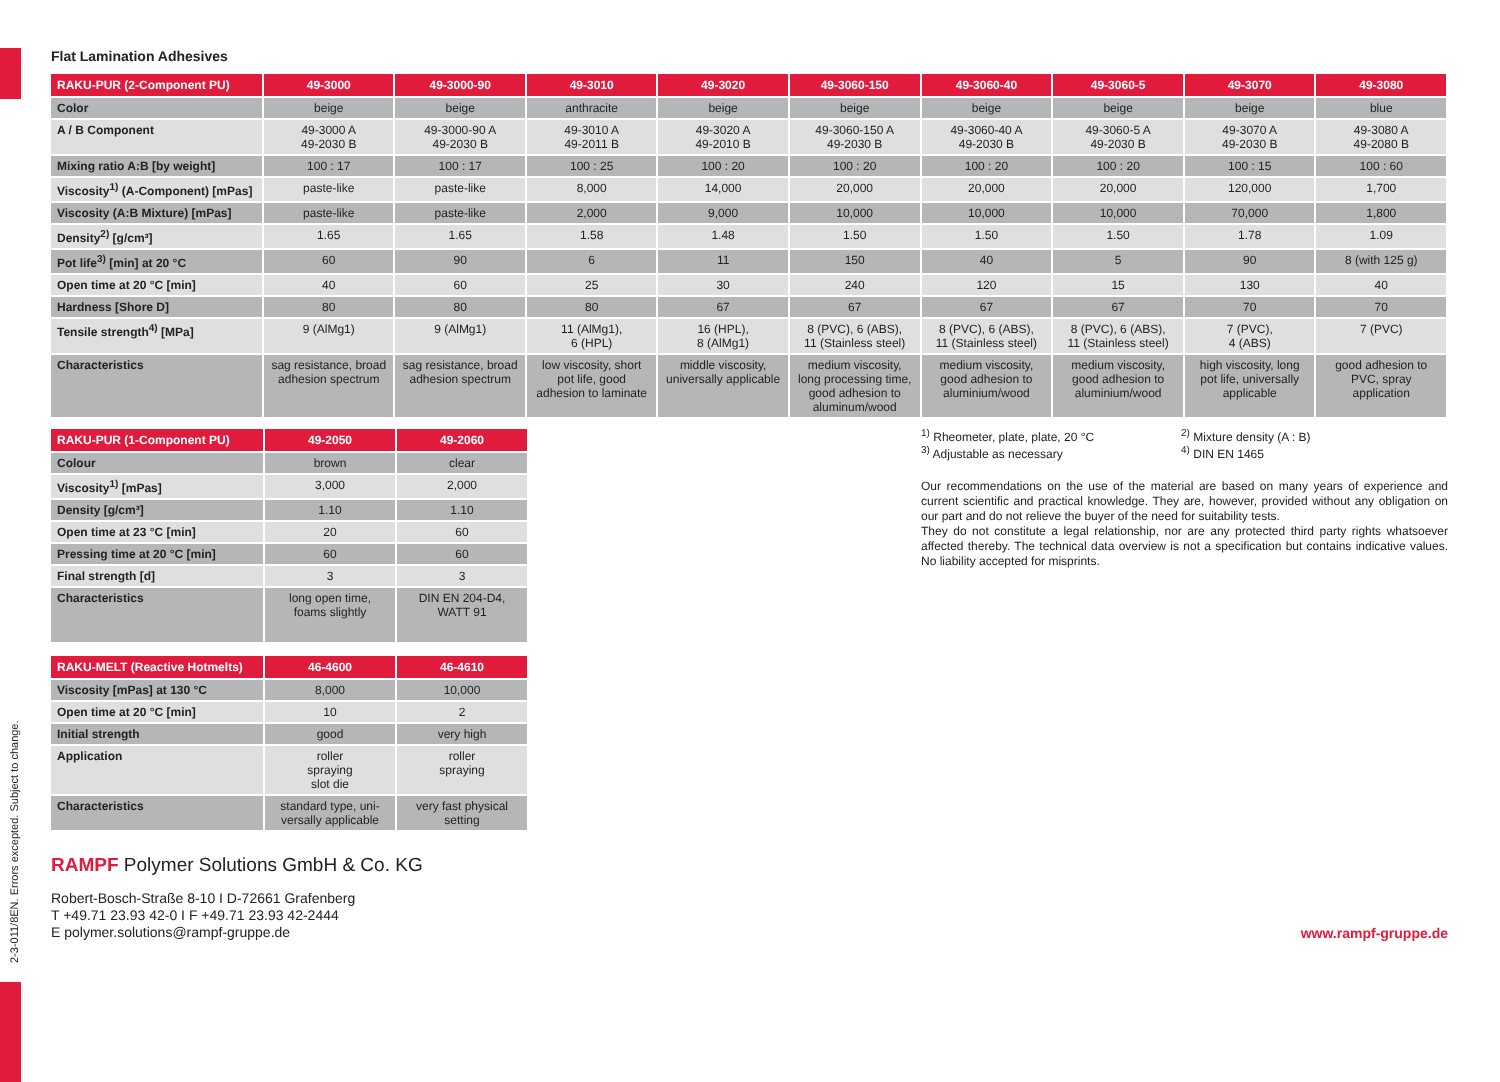2-3-011/8EN. Errors excepted. Subject to change.
Flat Lamination Adhesives
| RAKU-PUR (2-Component PU) | 49-3000 | 49-3000-90 | 49-3010 | 49-3020 | 49-3060-150 | 49-3060-40 | 49-3060-5 | 49-3070 | 49-3080 |
| --- | --- | --- | --- | --- | --- | --- | --- | --- | --- |
| Color | beige | beige | anthracite | beige | beige | beige | beige | beige | blue |
| A / B Component | 49-3000 A 49-2030 B | 49-3000-90 A 49-2030 B | 49-3010 A 49-2011 B | 49-3020 A 49-2010 B | 49-3060-150 A 49-2030 B | 49-3060-40 A 49-2030 B | 49-3060-5 A 49-2030 B | 49-3070 A 49-2030 B | 49-3080 A 49-2080 B |
| Mixing ratio A:B [by weight] | 100 : 17 | 100 : 17 | 100 : 25 | 100 : 20 | 100 : 20 | 100 : 20 | 100 : 20 | 100 : 15 | 100 : 60 |
| Viscosity<sup>1)</sup> (A-Component) [mPas] | paste-like | paste-like | 8,000 | 14,000 | 20,000 | 20,000 | 20,000 | 120,000 | 1,700 |
| Viscosity (A:B Mixture) [mPas] | paste-like | paste-like | 2,000 | 9,000 | 10,000 | 10,000 | 10,000 | 70,000 | 1,800 |
| Density<sup>2)</sup> [g/cm³] | 1.65 | 1.65 | 1.58 | 1.48 | 1.50 | 1.50 | 1.50 | 1.78 | 1.09 |
| Pot life<sup>3)</sup> [min] at 20 °C | 60 | 90 | 6 | 11 | 150 | 40 | 5 | 90 | 8 (with 125 g) |
| Open time at 20 °C [min] | 40 | 60 | 25 | 30 | 240 | 120 | 15 | 130 | 40 |
| Hardness [Shore D] | 80 | 80 | 80 | 67 | 67 | 67 | 67 | 70 | 70 |
| Tensile strength<sup>4)</sup> [MPa] | 9 (AlMg1) | 9 (AlMg1) | 11 (AlMg1), 6 (HPL) | 16 (HPL), 8 (AlMg1) | 8 (PVC), 6 (ABS), 11 (Stainless steel) | 8 (PVC), 6 (ABS), 11 (Stainless steel) | 8 (PVC), 6 (ABS), 11 (Stainless steel) | 7 (PVC), 4 (ABS) | 7 (PVC) |
| Characteristics | sag resistance, broad adhesion spectrum | sag resistance, broad adhesion spectrum | low viscosity, short pot life, good adhesion to laminate | middle viscosity, universally applicable | medium viscosity, long processing time, good adhesion to aluminum/wood | medium viscosity, good adhesion to aluminium/wood | medium viscosity, good adhesion to aluminium/wood | high viscosity, long pot life, universally applicable | good adhesion to PVC, spray application |
| RAKU-PUR (1-Component PU) | 49-2050 | 49-2060 |
| --- | --- | --- |
| Colour | brown | clear |
| Viscosity<sup>1)</sup> [mPas] | 3,000 | 2,000 |
| Density [g/cm³] | 1.10 | 1.10 |
| Open time at 23 °C [min] | 20 | 60 |
| Pressing time at 20 °C [min] | 60 | 60 |
| Final strength [d] | 3 | 3 |
| Characteristics | long open time, foams slightly | DIN EN 204-D4, WATT 91 |
| RAKU-MELT (Reactive Hotmelts) | 46-4600 | 46-4610 |
| --- | --- | --- |
| Viscosity [mPas] at 130 °C | 8,000 | 10,000 |
| Open time at 20 °C [min] | 10 | 2 |
| Initial strength | good | very high |
| Application | roller spraying slot die | roller spraying |
| Characteristics | standard type, uni-versally applicable | very fast physical setting |
<sup>1)</sup> Rheometer, plate, plate, 20 °C
<sup>3)</sup> Adjustable as necessary
<sup>2)</sup> Mixture density (A : B)
<sup>4)</sup> DIN EN 1465
Our recommendations on the use of the material are based on many years of experience and current scientific and practical knowledge. They are, however, provided without any obligation on our part and do not relieve the buyer of the need for suitability tests.
They do not constitute a legal relationship, nor are any protected third party rights whatsoever affected thereby. The technical data overview is not a specification but contains indicative values. No liability accepted for misprints.
RAMPF Polymer Solutions GmbH & Co. KG
Robert-Bosch-Straße 8-10 I D-72661 Grafenberg
T +49.71 23.93 42-0 I F +49.71 23.93 42-2444
E polymer.solutions@rampf-gruppe.de
www.rampf-gruppe.de